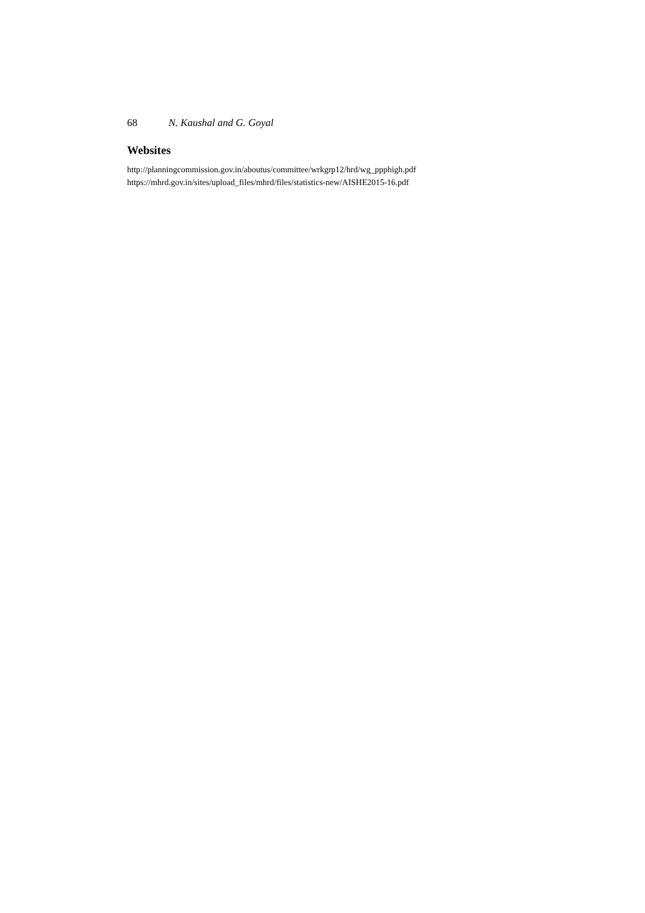68 N. Kaushal and G. Goyal
Websites
http://planningcommission.gov.in/aboutus/committee/wrkgrp12/hrd/wg_ppphigh.pdf
https://mhrd.gov.in/sites/upload_files/mhrd/files/statistics-new/AISHE2015-16.pdf